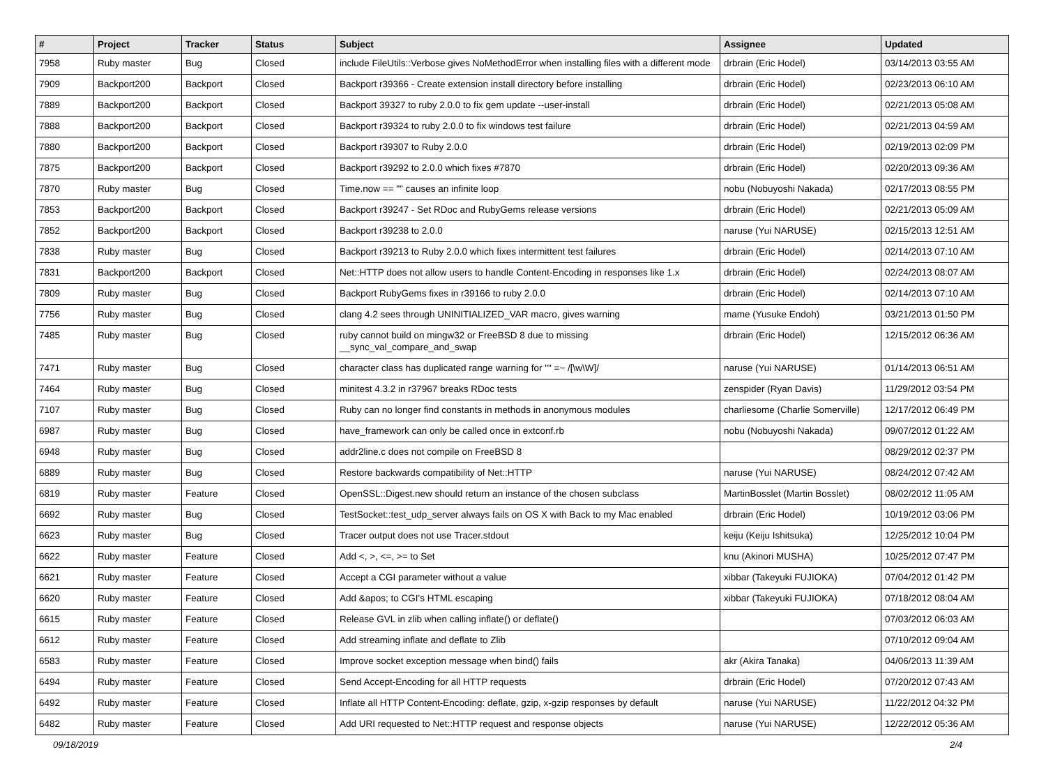| # | Project | Tracker | Status | Subject | Assignee | Updated |
| --- | --- | --- | --- | --- | --- | --- |
| 7958 | Ruby master | Bug | Closed | include FileUtils::Verbose gives NoMethodError when installing files with a different mode | drbrain (Eric Hodel) | 03/14/2013 03:55 AM |
| 7909 | Backport200 | Backport | Closed | Backport r39366 - Create extension install directory before installing | drbrain (Eric Hodel) | 02/23/2013 06:10 AM |
| 7889 | Backport200 | Backport | Closed | Backport 39327 to ruby 2.0.0 to fix gem update --user-install | drbrain (Eric Hodel) | 02/21/2013 05:08 AM |
| 7888 | Backport200 | Backport | Closed | Backport r39324 to ruby 2.0.0 to fix windows test failure | drbrain (Eric Hodel) | 02/21/2013 04:59 AM |
| 7880 | Backport200 | Backport | Closed | Backport r39307 to Ruby 2.0.0 | drbrain (Eric Hodel) | 02/19/2013 02:09 PM |
| 7875 | Backport200 | Backport | Closed | Backport r39292 to 2.0.0 which fixes #7870 | drbrain (Eric Hodel) | 02/20/2013 09:36 AM |
| 7870 | Ruby master | Bug | Closed | Time.now == "" causes an infinite loop | nobu (Nobuyoshi Nakada) | 02/17/2013 08:55 PM |
| 7853 | Backport200 | Backport | Closed | Backport r39247 - Set RDoc and RubyGems release versions | drbrain (Eric Hodel) | 02/21/2013 05:09 AM |
| 7852 | Backport200 | Backport | Closed | Backport r39238 to 2.0.0 | naruse (Yui NARUSE) | 02/15/2013 12:51 AM |
| 7838 | Ruby master | Bug | Closed | Backport r39213 to Ruby 2.0.0 which fixes intermittent test failures | drbrain (Eric Hodel) | 02/14/2013 07:10 AM |
| 7831 | Backport200 | Backport | Closed | Net::HTTP does not allow users to handle Content-Encoding in responses like 1.x | drbrain (Eric Hodel) | 02/24/2013 08:07 AM |
| 7809 | Ruby master | Bug | Closed | Backport RubyGems fixes in r39166 to ruby 2.0.0 | drbrain (Eric Hodel) | 02/14/2013 07:10 AM |
| 7756 | Ruby master | Bug | Closed | clang 4.2 sees through UNINITIALIZED_VAR macro, gives warning | mame (Yusuke Endoh) | 03/21/2013 01:50 PM |
| 7485 | Ruby master | Bug | Closed | ruby cannot build on mingw32 or FreeBSD 8 due to missing __sync_val_compare_and_swap | drbrain (Eric Hodel) | 12/15/2012 06:36 AM |
| 7471 | Ruby master | Bug | Closed | character class has duplicated range warning for "" =~ /[\w\W]/ | naruse (Yui NARUSE) | 01/14/2013 06:51 AM |
| 7464 | Ruby master | Bug | Closed | minitest 4.3.2 in r37967 breaks RDoc tests | zenspider (Ryan Davis) | 11/29/2012 03:54 PM |
| 7107 | Ruby master | Bug | Closed | Ruby can no longer find constants in methods in anonymous modules | charliesome (Charlie Somerville) | 12/17/2012 06:49 PM |
| 6987 | Ruby master | Bug | Closed | have_framework can only be called once in extconf.rb | nobu (Nobuyoshi Nakada) | 09/07/2012 01:22 AM |
| 6948 | Ruby master | Bug | Closed | addr2line.c does not compile on FreeBSD 8 | | 08/29/2012 02:37 PM |
| 6889 | Ruby master | Bug | Closed | Restore backwards compatibility of Net::HTTP | naruse (Yui NARUSE) | 08/24/2012 07:42 AM |
| 6819 | Ruby master | Feature | Closed | OpenSSL::Digest.new should return an instance of the chosen subclass | MartinBosslet (Martin Bosslet) | 08/02/2012 11:05 AM |
| 6692 | Ruby master | Bug | Closed | TestSocket::test_udp_server always fails on OS X with Back to my Mac enabled | drbrain (Eric Hodel) | 10/19/2012 03:06 PM |
| 6623 | Ruby master | Bug | Closed | Tracer output does not use Tracer.stdout | keiju (Keiju Ishitsuka) | 12/25/2012 10:04 PM |
| 6622 | Ruby master | Feature | Closed | Add <, >, <=, >= to Set | knu (Akinori MUSHA) | 10/25/2012 07:47 PM |
| 6621 | Ruby master | Feature | Closed | Accept a CGI parameter without a value | xibbar (Takeyuki FUJIOKA) | 07/04/2012 01:42 PM |
| 6620 | Ruby master | Feature | Closed | Add &apos; to CGI's HTML escaping | xibbar (Takeyuki FUJIOKA) | 07/18/2012 08:04 AM |
| 6615 | Ruby master | Feature | Closed | Release GVL in zlib when calling inflate() or deflate() | | 07/03/2012 06:03 AM |
| 6612 | Ruby master | Feature | Closed | Add streaming inflate and deflate to Zlib | | 07/10/2012 09:04 AM |
| 6583 | Ruby master | Feature | Closed | Improve socket exception message when bind() fails | akr (Akira Tanaka) | 04/06/2013 11:39 AM |
| 6494 | Ruby master | Feature | Closed | Send Accept-Encoding for all HTTP requests | drbrain (Eric Hodel) | 07/20/2012 07:43 AM |
| 6492 | Ruby master | Feature | Closed | Inflate all HTTP Content-Encoding: deflate, gzip, x-gzip responses by default | naruse (Yui NARUSE) | 11/22/2012 04:32 PM |
| 6482 | Ruby master | Feature | Closed | Add URI requested to Net::HTTP request and response objects | naruse (Yui NARUSE) | 12/22/2012 05:36 AM |
09/18/2019 2/4